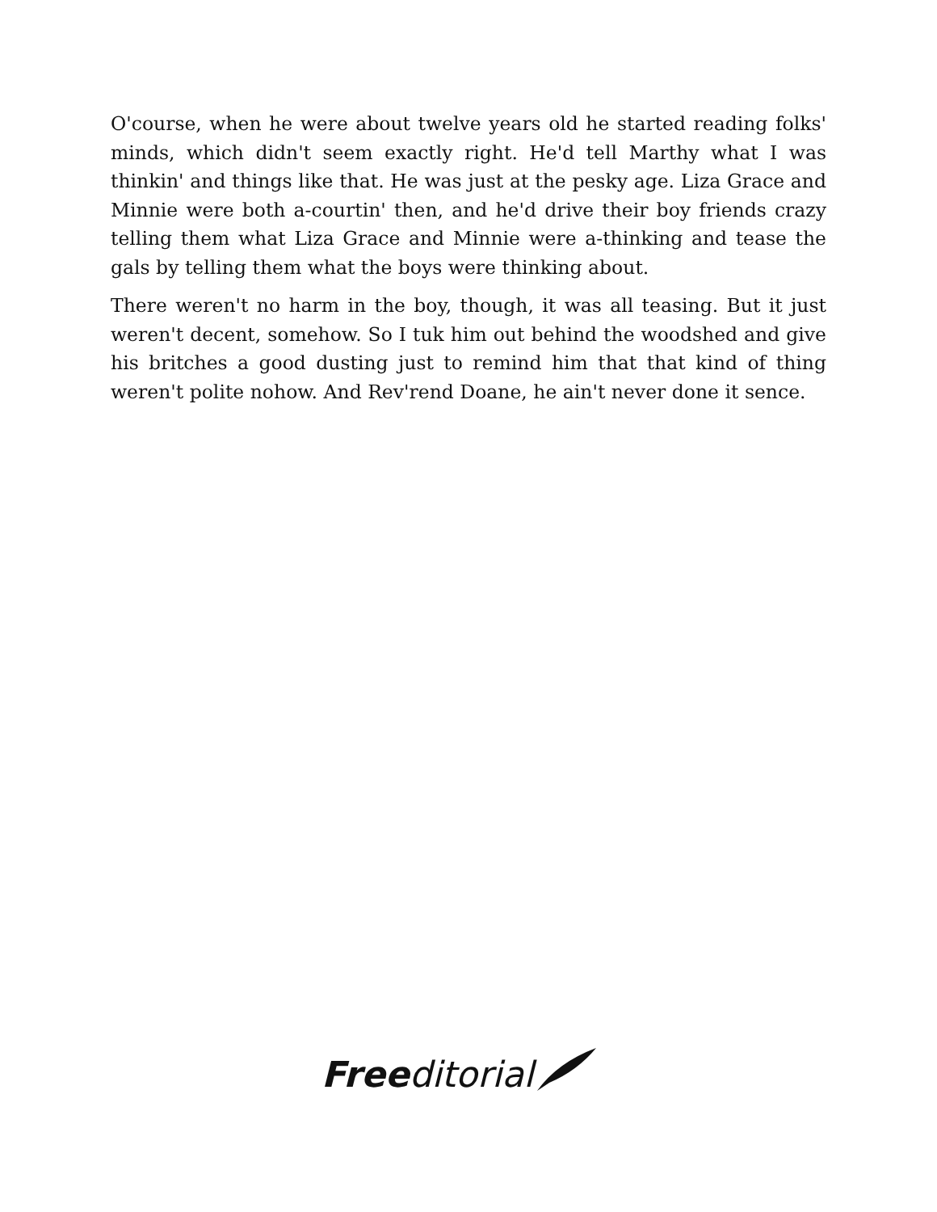O'course, when he were about twelve years old he started reading folks' minds, which didn't seem exactly right. He'd tell Marthy what I was thinkin' and things like that. He was just at the pesky age. Liza Grace and Minnie were both a-courtin' then, and he'd drive their boy friends crazy telling them what Liza Grace and Minnie were a-thinking and tease the gals by telling them what the boys were thinking about.
There weren't no harm in the boy, though, it was all teasing. But it just weren't decent, somehow. So I tuk him out behind the woodshed and give his britches a good dusting just to remind him that that kind of thing weren't polite nohow. And Rev'rend Doane, he ain't never done it sence.
Freeditorial